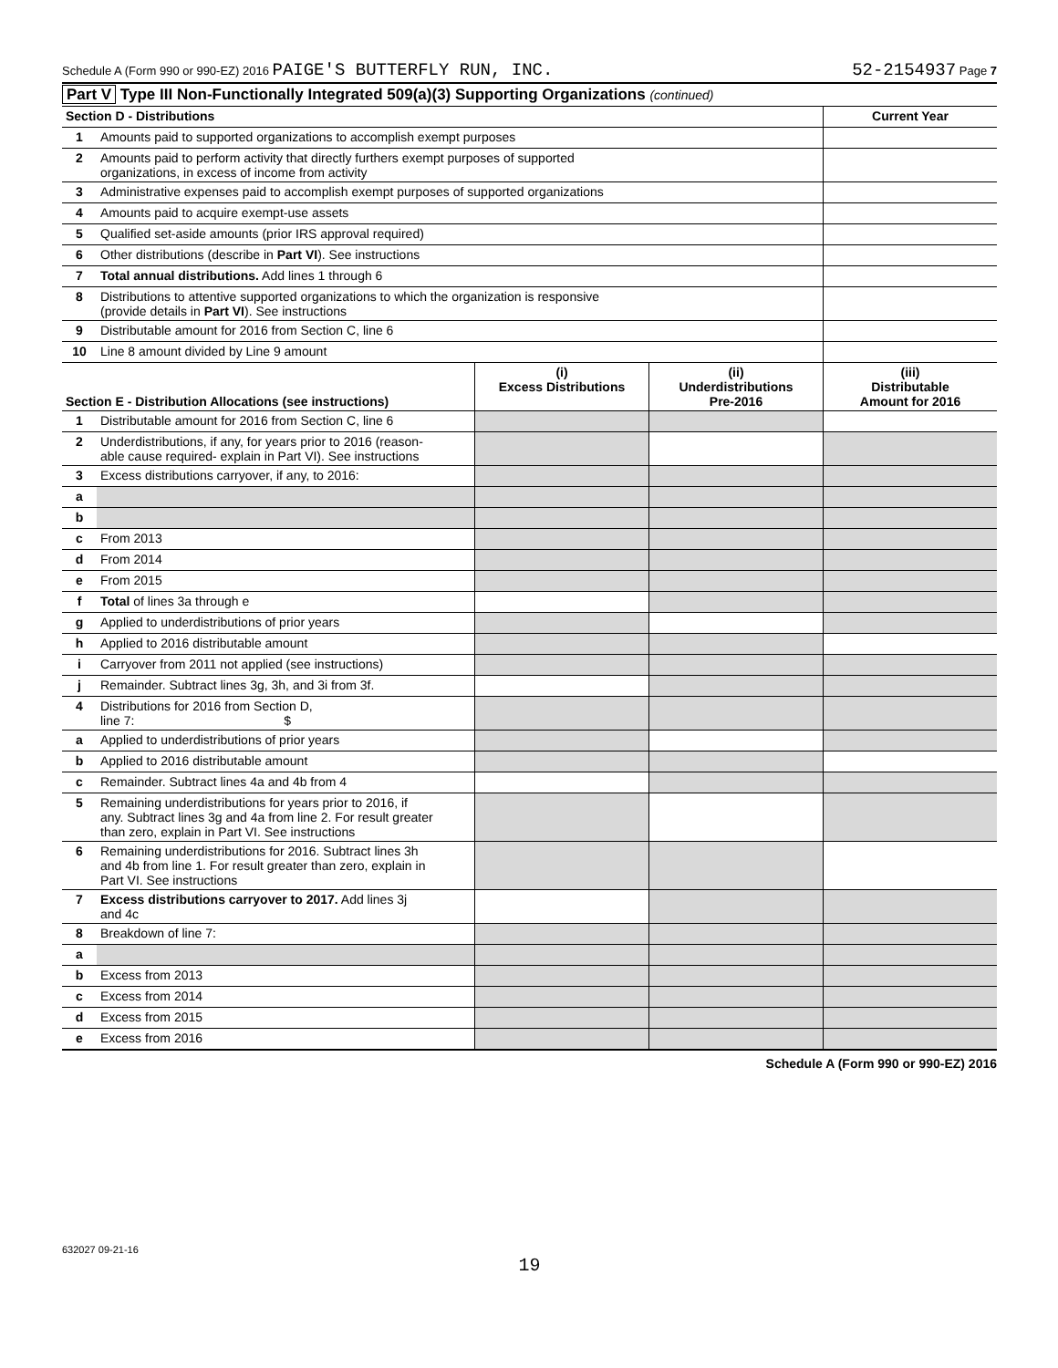Schedule A (Form 990 or 990-EZ) 2016 PAIGE'S BUTTERFLY RUN, INC. 52-2154937 Page 7
Part V Type III Non-Functionally Integrated 509(a)(3) Supporting Organizations (continued)
| Section D - Distributions | | Current Year |
| 1 | Amounts paid to supported organizations to accomplish exempt purposes | |
| 2 | Amounts paid to perform activity that directly furthers exempt purposes of supported organizations, in excess of income from activity | |
| 3 | Administrative expenses paid to accomplish exempt purposes of supported organizations | |
| 4 | Amounts paid to acquire exempt-use assets | |
| 5 | Qualified set-aside amounts (prior IRS approval required) | |
| 6 | Other distributions (describe in Part VI ). See instructions | |
| 7 | Total annual distributions. Add lines 1 through 6 | |
| 8 | Distributions to attentive supported organizations to which the organization is responsive (provide details in Part VI ). See instructions | |
| 9 | Distributable amount for 2016 from Section C, line 6 | |
| 10 | Line 8 amount divided by Line 9 amount | |
| Section E - Distribution Allocations (see instructions) | | (i) Excess Distributions | (ii) Underdistributions Pre-2016 | (iii) Distributable Amount for 2016 |
| --- | --- | --- | --- | --- |
| 1 | Distributable amount for 2016 from Section C, line 6 | | | |
| 2 | Underdistributions, if any, for years prior to 2016 (reason- able cause required- explain in Part VI). See instructions | | | |
| 3 | Excess distributions carryover, if any, to 2016: | | | |
| a | | | | |
| b | | | | |
| c | From 2013 | | | |
| d | From 2014 | | | |
| e | From 2015 | | | |
| f | Total of lines 3a through e | | | |
| g | Applied to underdistributions of prior years | | | |
| h | Applied to 2016 distributable amount | | | |
| i | Carryover from 2011 not applied (see instructions) | | | |
| j | Remainder. Subtract lines 3g, 3h, and 3i from 3f. | | | |
| 4 | Distributions for 2016 from Section D, line 7: $ | | | |
| a | Applied to underdistributions of prior years | | | |
| b | Applied to 2016 distributable amount | | | |
| c | Remainder. Subtract lines 4a and 4b from 4 | | | |
| 5 | Remaining underdistributions for years prior to 2016, if any. Subtract lines 3g and 4a from line 2. For result greater than zero, explain in Part VI. See instructions | | | |
| 6 | Remaining underdistributions for 2016. Subtract lines 3h and 4b from line 1. For result greater than zero, explain in Part VI. See instructions | | | |
| 7 | Excess distributions carryover to 2017. Add lines 3j and 4c | | | |
| 8 | Breakdown of line 7: | | | |
| a | | | | |
| b | Excess from 2013 | | | |
| c | Excess from 2014 | | | |
| d | Excess from 2015 | | | |
| e | Excess from 2016 | | | |
Schedule A (Form 990 or 990-EZ) 2016
632027 09-21-16
19